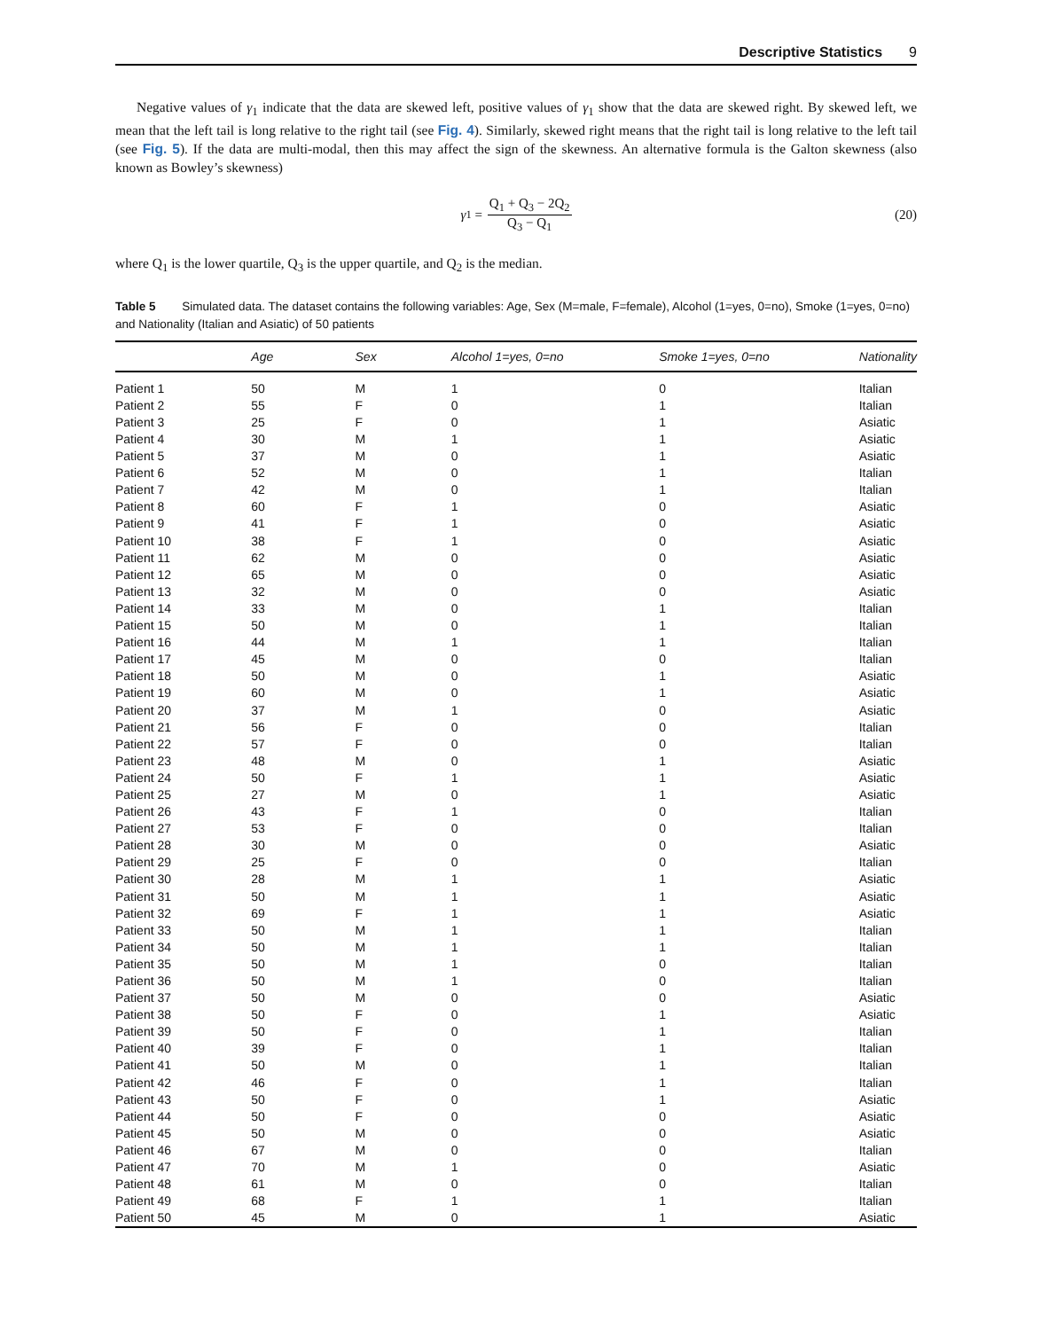Descriptive Statistics 9
Negative values of γ<sub>1</sub> indicate that the data are skewed left, positive values of γ<sub>1</sub> show that the data are skewed right. By skewed left, we mean that the left tail is long relative to the right tail (see Fig. 4). Similarly, skewed right means that the right tail is long relative to the left tail (see Fig. 5). If the data are multi-modal, then this may affect the sign of the skewness. An alternative formula is the Galton skewness (also known as Bowley’s skewness)
γ<sub>1</sub> = Q<sub>1</sub> + Q<sub>3</sub> − 2Q<sub>2</sub> Q<sub>3</sub> − Q<sub>1</sub> (20)
where Q<sub>1</sub> is the lower quartile, Q<sub>3</sub> is the upper quartile, and Q<sub>2</sub> is the median.
Table 5 Simulated data. The dataset contains the following variables: Age, Sex (M=male, F=female), Alcohol (1=yes, 0=no), Smoke (1=yes, 0=no) and Nationality (Italian and Asiatic) of 50 patients
| | Age | Sex | Alcohol 1=yes, 0=no | Smoke 1=yes, 0=no | Nationality |
| --- | --- | --- | --- | --- | --- |
| Patient 1 | 50 | M | 1 | 0 | Italian |
| Patient 2 | 55 | F | 0 | 1 | Italian |
| Patient 3 | 25 | F | 0 | 1 | Asiatic |
| Patient 4 | 30 | M | 1 | 1 | Asiatic |
| Patient 5 | 37 | M | 0 | 1 | Asiatic |
| Patient 6 | 52 | M | 0 | 1 | Italian |
| Patient 7 | 42 | M | 0 | 1 | Italian |
| Patient 8 | 60 | F | 1 | 0 | Asiatic |
| Patient 9 | 41 | F | 1 | 0 | Asiatic |
| Patient 10 | 38 | F | 1 | 0 | Asiatic |
| Patient 11 | 62 | M | 0 | 0 | Asiatic |
| Patient 12 | 65 | M | 0 | 0 | Asiatic |
| Patient 13 | 32 | M | 0 | 0 | Asiatic |
| Patient 14 | 33 | M | 0 | 1 | Italian |
| Patient 15 | 50 | M | 0 | 1 | Italian |
| Patient 16 | 44 | M | 1 | 1 | Italian |
| Patient 17 | 45 | M | 0 | 0 | Italian |
| Patient 18 | 50 | M | 0 | 1 | Asiatic |
| Patient 19 | 60 | M | 0 | 1 | Asiatic |
| Patient 20 | 37 | M | 1 | 0 | Asiatic |
| Patient 21 | 56 | F | 0 | 0 | Italian |
| Patient 22 | 57 | F | 0 | 0 | Italian |
| Patient 23 | 48 | M | 0 | 1 | Asiatic |
| Patient 24 | 50 | F | 1 | 1 | Asiatic |
| Patient 25 | 27 | M | 0 | 1 | Asiatic |
| Patient 26 | 43 | F | 1 | 0 | Italian |
| Patient 27 | 53 | F | 0 | 0 | Italian |
| Patient 28 | 30 | M | 0 | 0 | Asiatic |
| Patient 29 | 25 | F | 0 | 0 | Italian |
| Patient 30 | 28 | M | 1 | 1 | Asiatic |
| Patient 31 | 50 | M | 1 | 1 | Asiatic |
| Patient 32 | 69 | F | 1 | 1 | Asiatic |
| Patient 33 | 50 | M | 1 | 1 | Italian |
| Patient 34 | 50 | M | 1 | 1 | Italian |
| Patient 35 | 50 | M | 1 | 0 | Italian |
| Patient 36 | 50 | M | 1 | 0 | Italian |
| Patient 37 | 50 | M | 0 | 0 | Asiatic |
| Patient 38 | 50 | F | 0 | 1 | Asiatic |
| Patient 39 | 50 | F | 0 | 1 | Italian |
| Patient 40 | 39 | F | 0 | 1 | Italian |
| Patient 41 | 50 | M | 0 | 1 | Italian |
| Patient 42 | 46 | F | 0 | 1 | Italian |
| Patient 43 | 50 | F | 0 | 1 | Asiatic |
| Patient 44 | 50 | F | 0 | 0 | Asiatic |
| Patient 45 | 50 | M | 0 | 0 | Asiatic |
| Patient 46 | 67 | M | 0 | 0 | Italian |
| Patient 47 | 70 | M | 1 | 0 | Asiatic |
| Patient 48 | 61 | M | 0 | 0 | Italian |
| Patient 49 | 68 | F | 1 | 1 | Italian |
| Patient 50 | 45 | M | 0 | 1 | Asiatic |